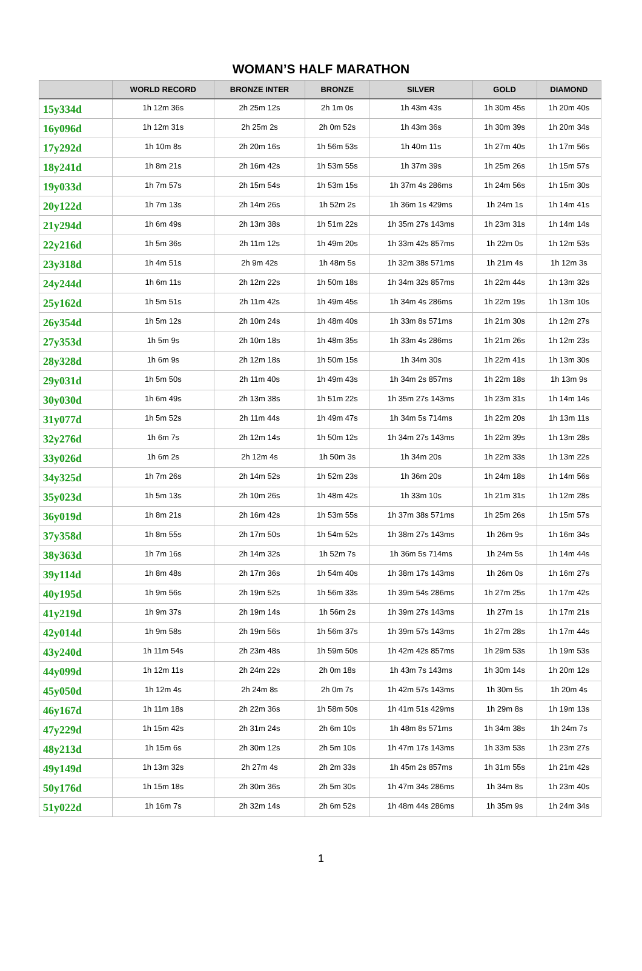WOMAN’S HALF MARATHON
| | WORLD RECORD | BRONZE INTER | BRONZE | SILVER | GOLD | DIAMOND |
| --- | --- | --- | --- | --- | --- | --- |
| 15y334d | 1h 12m 36s | 2h 25m 12s | 2h 1m 0s | 1h 43m 43s | 1h 30m 45s | 1h 20m 40s |
| 16y096d | 1h 12m 31s | 2h 25m 2s | 2h 0m 52s | 1h 43m 36s | 1h 30m 39s | 1h 20m 34s |
| 17y292d | 1h 10m 8s | 2h 20m 16s | 1h 56m 53s | 1h 40m 11s | 1h 27m 40s | 1h 17m 56s |
| 18y241d | 1h 8m 21s | 2h 16m 42s | 1h 53m 55s | 1h 37m 39s | 1h 25m 26s | 1h 15m 57s |
| 19y033d | 1h 7m 57s | 2h 15m 54s | 1h 53m 15s | 1h 37m 4s 286ms | 1h 24m 56s | 1h 15m 30s |
| 20y122d | 1h 7m 13s | 2h 14m 26s | 1h 52m 2s | 1h 36m 1s 429ms | 1h 24m 1s | 1h 14m 41s |
| 21y294d | 1h 6m 49s | 2h 13m 38s | 1h 51m 22s | 1h 35m 27s 143ms | 1h 23m 31s | 1h 14m 14s |
| 22y216d | 1h 5m 36s | 2h 11m 12s | 1h 49m 20s | 1h 33m 42s 857ms | 1h 22m 0s | 1h 12m 53s |
| 23y318d | 1h 4m 51s | 2h 9m 42s | 1h 48m 5s | 1h 32m 38s 571ms | 1h 21m 4s | 1h 12m 3s |
| 24y244d | 1h 6m 11s | 2h 12m 22s | 1h 50m 18s | 1h 34m 32s 857ms | 1h 22m 44s | 1h 13m 32s |
| 25y162d | 1h 5m 51s | 2h 11m 42s | 1h 49m 45s | 1h 34m 4s 286ms | 1h 22m 19s | 1h 13m 10s |
| 26y354d | 1h 5m 12s | 2h 10m 24s | 1h 48m 40s | 1h 33m 8s 571ms | 1h 21m 30s | 1h 12m 27s |
| 27y353d | 1h 5m 9s | 2h 10m 18s | 1h 48m 35s | 1h 33m 4s 286ms | 1h 21m 26s | 1h 12m 23s |
| 28y328d | 1h 6m 9s | 2h 12m 18s | 1h 50m 15s | 1h 34m 30s | 1h 22m 41s | 1h 13m 30s |
| 29y031d | 1h 5m 50s | 2h 11m 40s | 1h 49m 43s | 1h 34m 2s 857ms | 1h 22m 18s | 1h 13m 9s |
| 30y030d | 1h 6m 49s | 2h 13m 38s | 1h 51m 22s | 1h 35m 27s 143ms | 1h 23m 31s | 1h 14m 14s |
| 31y077d | 1h 5m 52s | 2h 11m 44s | 1h 49m 47s | 1h 34m 5s 714ms | 1h 22m 20s | 1h 13m 11s |
| 32y276d | 1h 6m 7s | 2h 12m 14s | 1h 50m 12s | 1h 34m 27s 143ms | 1h 22m 39s | 1h 13m 28s |
| 33y026d | 1h 6m 2s | 2h 12m 4s | 1h 50m 3s | 1h 34m 20s | 1h 22m 33s | 1h 13m 22s |
| 34y325d | 1h 7m 26s | 2h 14m 52s | 1h 52m 23s | 1h 36m 20s | 1h 24m 18s | 1h 14m 56s |
| 35y023d | 1h 5m 13s | 2h 10m 26s | 1h 48m 42s | 1h 33m 10s | 1h 21m 31s | 1h 12m 28s |
| 36y019d | 1h 8m 21s | 2h 16m 42s | 1h 53m 55s | 1h 37m 38s 571ms | 1h 25m 26s | 1h 15m 57s |
| 37y358d | 1h 8m 55s | 2h 17m 50s | 1h 54m 52s | 1h 38m 27s 143ms | 1h 26m 9s | 1h 16m 34s |
| 38y363d | 1h 7m 16s | 2h 14m 32s | 1h 52m 7s | 1h 36m 5s 714ms | 1h 24m 5s | 1h 14m 44s |
| 39y114d | 1h 8m 48s | 2h 17m 36s | 1h 54m 40s | 1h 38m 17s 143ms | 1h 26m 0s | 1h 16m 27s |
| 40y195d | 1h 9m 56s | 2h 19m 52s | 1h 56m 33s | 1h 39m 54s 286ms | 1h 27m 25s | 1h 17m 42s |
| 41y219d | 1h 9m 37s | 2h 19m 14s | 1h 56m 2s | 1h 39m 27s 143ms | 1h 27m 1s | 1h 17m 21s |
| 42y014d | 1h 9m 58s | 2h 19m 56s | 1h 56m 37s | 1h 39m 57s 143ms | 1h 27m 28s | 1h 17m 44s |
| 43y240d | 1h 11m 54s | 2h 23m 48s | 1h 59m 50s | 1h 42m 42s 857ms | 1h 29m 53s | 1h 19m 53s |
| 44y099d | 1h 12m 11s | 2h 24m 22s | 2h 0m 18s | 1h 43m 7s 143ms | 1h 30m 14s | 1h 20m 12s |
| 45y050d | 1h 12m 4s | 2h 24m 8s | 2h 0m 7s | 1h 42m 57s 143ms | 1h 30m 5s | 1h 20m 4s |
| 46y167d | 1h 11m 18s | 2h 22m 36s | 1h 58m 50s | 1h 41m 51s 429ms | 1h 29m 8s | 1h 19m 13s |
| 47y229d | 1h 15m 42s | 2h 31m 24s | 2h 6m 10s | 1h 48m 8s 571ms | 1h 34m 38s | 1h 24m 7s |
| 48y213d | 1h 15m 6s | 2h 30m 12s | 2h 5m 10s | 1h 47m 17s 143ms | 1h 33m 53s | 1h 23m 27s |
| 49y149d | 1h 13m 32s | 2h 27m 4s | 2h 2m 33s | 1h 45m 2s 857ms | 1h 31m 55s | 1h 21m 42s |
| 50y176d | 1h 15m 18s | 2h 30m 36s | 2h 5m 30s | 1h 47m 34s 286ms | 1h 34m 8s | 1h 23m 40s |
| 51y022d | 1h 16m 7s | 2h 32m 14s | 2h 6m 52s | 1h 48m 44s 286ms | 1h 35m 9s | 1h 24m 34s |
1